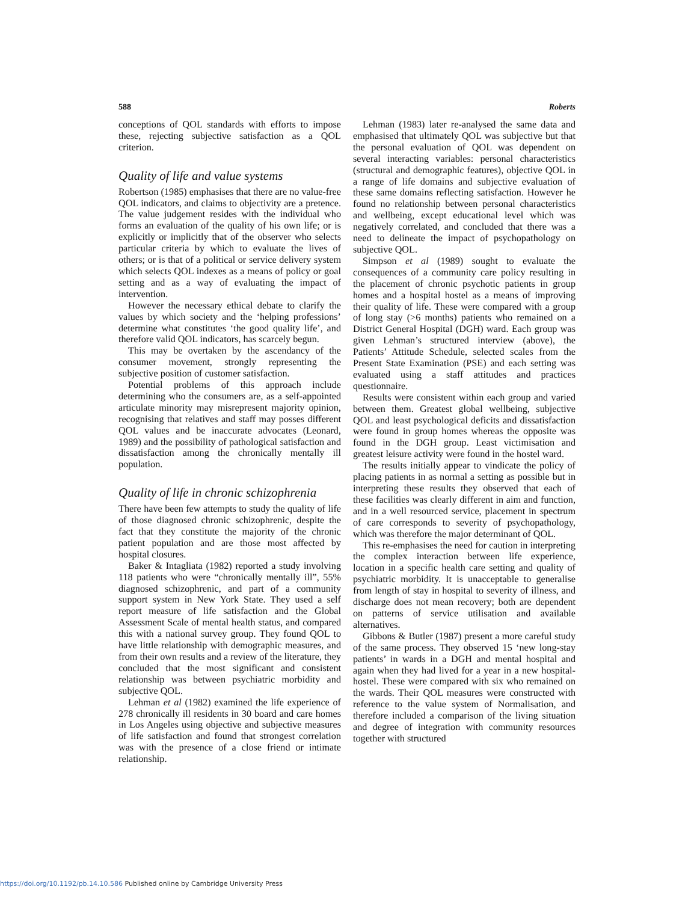588 Roberts
conceptions of QOL standards with efforts to impose these, rejecting subjective satisfaction as a QOL criterion.
Quality of life and value systems
Robertson (1985) emphasises that there are no value-free QOL indicators, and claims to objectivity are a pretence. The value judgement resides with the individual who forms an evaluation of the quality of his own life; or is explicitly or implicitly that of the observer who selects particular criteria by which to evaluate the lives of others; or is that of a political or service delivery system which selects QOL indexes as a means of policy or goal setting and as a way of evaluating the impact of intervention.
However the necessary ethical debate to clarify the values by which society and the ‘helping professions’ determine what constitutes ‘the good quality life’, and therefore valid QOL indicators, has scarcely begun.
This may be overtaken by the ascendancy of the consumer movement, strongly representing the subjective position of customer satisfaction.
Potential problems of this approach include determining who the consumers are, as a self-appointed articulate minority may misrepresent majority opinion, recognising that relatives and staff may posses different QOL values and be inaccurate advocates (Leonard, 1989) and the possibility of pathological satisfaction and dissatisfaction among the chronically mentally ill population.
Quality of life in chronic schizophrenia
There have been few attempts to study the quality of life of those diagnosed chronic schizophrenic, despite the fact that they constitute the majority of the chronic patient population and are those most affected by hospital closures.
Baker & Intagliata (1982) reported a study involving 118 patients who were “chronically mentally ill”, 55% diagnosed schizophrenic, and part of a community support system in New York State. They used a self report measure of life satisfaction and the Global Assessment Scale of mental health status, and compared this with a national survey group. They found QOL to have little relationship with demographic measures, and from their own results and a review of the literature, they concluded that the most significant and consistent relationship was between psychiatric morbidity and subjective QOL.
Lehman et al (1982) examined the life experience of 278 chronically ill residents in 30 board and care homes in Los Angeles using objective and subjective measures of life satisfaction and found that strongest correlation was with the presence of a close friend or intimate relationship.
Lehman (1983) later re-analysed the same data and emphasised that ultimately QOL was subjective but that the personal evaluation of QOL was dependent on several interacting variables: personal characteristics (structural and demographic features), objective QOL in a range of life domains and subjective evaluation of these same domains reflecting satisfaction. However he found no relationship between personal characteristics and wellbeing, except educational level which was negatively correlated, and concluded that there was a need to delineate the impact of psychopathology on subjective QOL.
Simpson et al (1989) sought to evaluate the consequences of a community care policy resulting in the placement of chronic psychotic patients in group homes and a hospital hostel as a means of improving their quality of life. These were compared with a group of long stay (>6 months) patients who remained on a District General Hospital (DGH) ward. Each group was given Lehman’s structured interview (above), the Patients’ Attitude Schedule, selected scales from the Present State Examination (PSE) and each setting was evaluated using a staff attitudes and practices questionnaire.
Results were consistent within each group and varied between them. Greatest global wellbeing, subjective QOL and least psychological deficits and dissatisfaction were found in group homes whereas the opposite was found in the DGH group. Least victimisation and greatest leisure activity were found in the hostel ward.
The results initially appear to vindicate the policy of placing patients in as normal a setting as possible but in interpreting these results they observed that each of these facilities was clearly different in aim and function, and in a well resourced service, placement in spectrum of care corresponds to severity of psychopathology, which was therefore the major determinant of QOL.
This re-emphasises the need for caution in interpreting the complex interaction between life experience, location in a specific health care setting and quality of psychiatric morbidity. It is unacceptable to generalise from length of stay in hospital to severity of illness, and discharge does not mean recovery; both are dependent on patterns of service utilisation and available alternatives.
Gibbons & Butler (1987) present a more careful study of the same process. They observed 15 ‘new long-stay patients’ in wards in a DGH and mental hospital and again when they had lived for a year in a new hospital-hostel. These were compared with six who remained on the wards. Their QOL measures were constructed with reference to the value system of Normalisation, and therefore included a comparison of the living situation and degree of integration with community resources together with structured
https://doi.org/10.1192/pb.14.10.586 Published online by Cambridge University Press